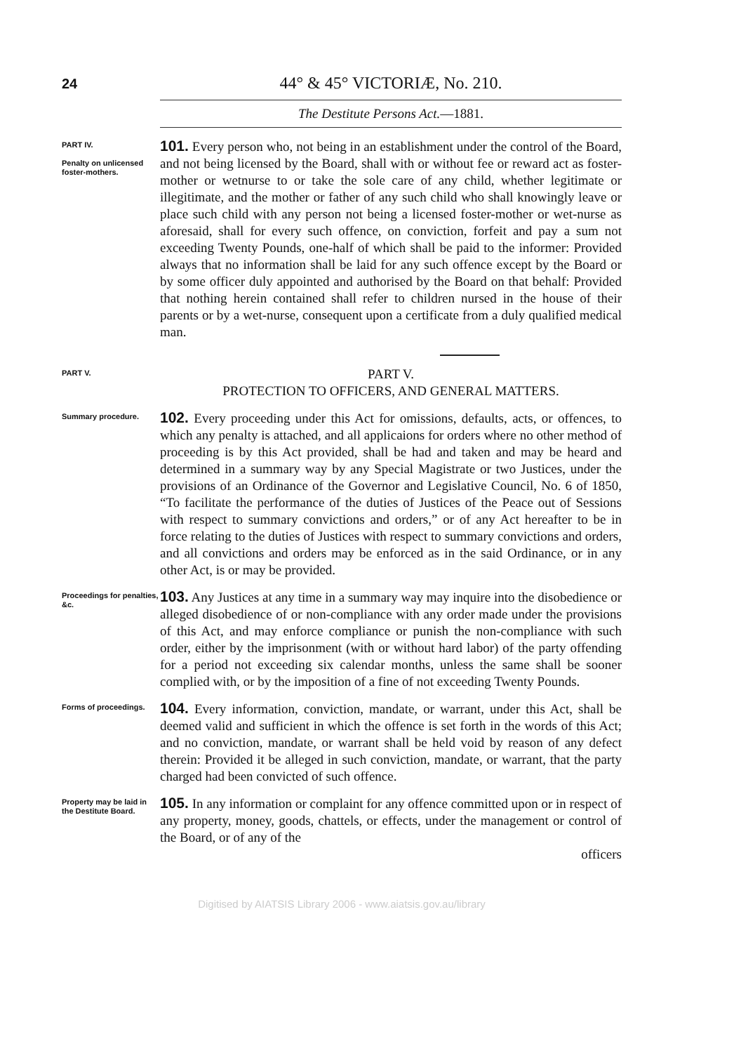24 44° & 45° VICTORIÆ, No. 210.
The Destitute Persons Act.—1881.
PART IV.
Penalty on unlicensed foster-mothers.
101. Every person who, not being in an establishment under the control of the Board, and not being licensed by the Board, shall with or without fee or reward act as foster-mother or wetnurse to or take the sole care of any child, whether legitimate or illegitimate, and the mother or father of any such child who shall knowingly leave or place such child with any person not being a licensed foster-mother or wet-nurse as aforesaid, shall for every such offence, on conviction, forfeit and pay a sum not exceeding Twenty Pounds, one-half of which shall be paid to the informer: Provided always that no information shall be laid for any such offence except by the Board or by some officer duly appointed and authorised by the Board on that behalf: Provided that nothing herein contained shall refer to children nursed in the house of their parents or by a wet-nurse, consequent upon a certificate from a duly qualified medical man.
PART V.
PART V.
PROTECTION TO OFFICERS, AND GENERAL MATTERS.
Summary procedure.
102. Every proceeding under this Act for omissions, defaults, acts, or offences, to which any penalty is attached, and all applicaions for orders where no other method of proceeding is by this Act provided, shall be had and taken and may be heard and determined in a summary way by any Special Magistrate or two Justices, under the provisions of an Ordinance of the Governor and Legislative Council, No. 6 of 1850, “To facilitate the performance of the duties of Justices of the Peace out of Sessions with respect to summary convictions and orders,” or of any Act hereafter to be in force relating to the duties of Justices with respect to summary convictions and orders, and all convictions and orders may be enforced as in the said Ordinance, or in any other Act, is or may be provided.
Proceedings for penalties, &c.
103. Any Justices at any time in a summary way may inquire into the disobedience or alleged disobedience of or non-compliance with any order made under the provisions of this Act, and may enforce compliance or punish the non-compliance with such order, either by the imprisonment (with or without hard labor) of the party offending for a period not exceeding six calendar months, unless the same shall be sooner complied with, or by the imposition of a fine of not exceeding Twenty Pounds.
Forms of proceedings.
104. Every information, conviction, mandate, or warrant, under this Act, shall be deemed valid and sufficient in which the offence is set forth in the words of this Act; and no conviction, mandate, or warrant shall be held void by reason of any defect therein: Provided it be alleged in such conviction, mandate, or warrant, that the party charged had been convicted of such offence.
Property may be laid in the Destitute Board.
105. In any information or complaint for any offence committed upon or in respect of any property, money, goods, chattels, or effects, under the management or control of the Board, or of any of the
officers
Digitised by AIATSIS Library 2006 - www.aiatsis.gov.au/library